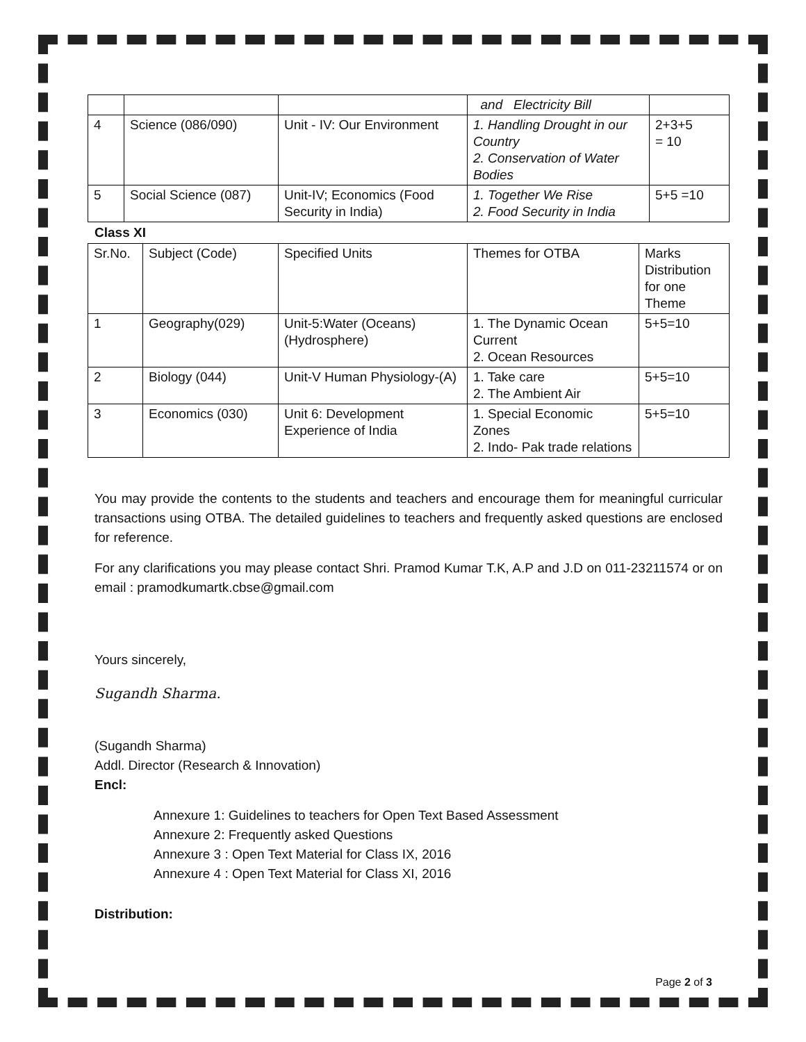| | | | and Electricity Bill | |
| 4 | Science (086/090) | Unit - IV: Our Environment | 1. Handling Drought in our Country 2. Conservation of Water Bodies | 2+3+5 = 10 |
| 5 | Social Science (087) | Unit-IV; Economics (Food Security in India) | 1. Together We Rise 2. Food Security in India | 5+5 =10 |
Class XI
| Sr.No. | Subject (Code) | Specified Units | Themes for OTBA | Marks Distribution for one Theme |
| 1 | Geography(029) | Unit-5:Water (Oceans) (Hydrosphere) | 1. The Dynamic Ocean Current 2. Ocean Resources | 5+5=10 |
| 2 | Biology (044) | Unit-V Human Physiology-(A) | 1. Take care 2. The Ambient Air | 5+5=10 |
| 3 | Economics (030) | Unit 6: Development Experience of India | 1. Special Economic Zones 2. Indo- Pak trade relations | 5+5=10 |
You may provide the contents to the students and teachers and encourage them for meaningful curricular transactions using OTBA. The detailed guidelines to teachers and frequently asked questions are enclosed for reference.
For any clarifications you may please contact Shri. Pramod Kumar T.K, A.P and J.D on 011-23211574 or on email : pramodkumartk.cbse@gmail.com
Yours sincerely,
Sugandh Sharma.
(Sugandh Sharma)
Addl. Director (Research & Innovation)
Encl:
Annexure 1: Guidelines to teachers for Open Text Based Assessment
Annexure 2: Frequently asked Questions
Annexure 3 : Open Text Material for Class IX, 2016
Annexure 4 : Open Text Material for Class XI, 2016
Distribution:
Page 2 of 3